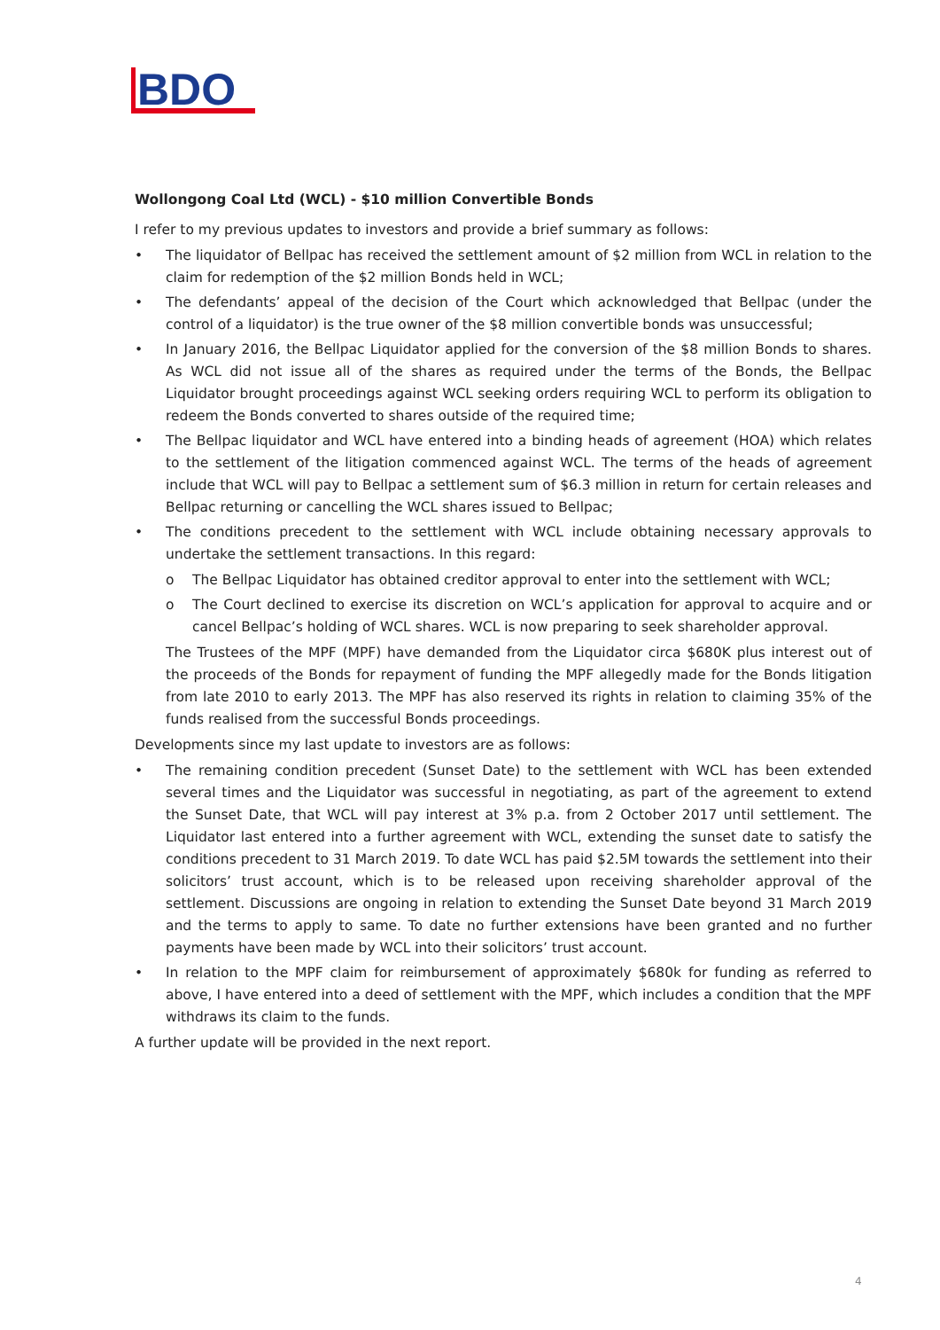BDO
Wollongong Coal Ltd (WCL) - $10 million Convertible Bonds
I refer to my previous updates to investors and provide a brief summary as follows:
The liquidator of Bellpac has received the settlement amount of $2 million from WCL in relation to the claim for redemption of the $2 million Bonds held in WCL;
The defendants’ appeal of the decision of the Court which acknowledged that Bellpac (under the control of a liquidator) is the true owner of the $8 million convertible bonds was unsuccessful;
In January 2016, the Bellpac Liquidator applied for the conversion of the $8 million Bonds to shares. As WCL did not issue all of the shares as required under the terms of the Bonds, the Bellpac Liquidator brought proceedings against WCL seeking orders requiring WCL to perform its obligation to redeem the Bonds converted to shares outside of the required time;
The Bellpac liquidator and WCL have entered into a binding heads of agreement (HOA) which relates to the settlement of the litigation commenced against WCL. The terms of the heads of agreement include that WCL will pay to Bellpac a settlement sum of $6.3 million in return for certain releases and Bellpac returning or cancelling the WCL shares issued to Bellpac;
The conditions precedent to the settlement with WCL include obtaining necessary approvals to undertake the settlement transactions. In this regard:
o The Bellpac Liquidator has obtained creditor approval to enter into the settlement with WCL;
o The Court declined to exercise its discretion on WCL’s application for approval to acquire and or cancel Bellpac’s holding of WCL shares. WCL is now preparing to seek shareholder approval.
The Trustees of the MPF (MPF) have demanded from the Liquidator circa $680K plus interest out of the proceeds of the Bonds for repayment of funding the MPF allegedly made for the Bonds litigation from late 2010 to early 2013. The MPF has also reserved its rights in relation to claiming 35% of the funds realised from the successful Bonds proceedings.
Developments since my last update to investors are as follows:
The remaining condition precedent (Sunset Date) to the settlement with WCL has been extended several times and the Liquidator was successful in negotiating, as part of the agreement to extend the Sunset Date, that WCL will pay interest at 3% p.a. from 2 October 2017 until settlement. The Liquidator last entered into a further agreement with WCL, extending the sunset date to satisfy the conditions precedent to 31 March 2019. To date WCL has paid $2.5M towards the settlement into their solicitors’ trust account, which is to be released upon receiving shareholder approval of the settlement. Discussions are ongoing in relation to extending the Sunset Date beyond 31 March 2019 and the terms to apply to same. To date no further extensions have been granted and no further payments have been made by WCL into their solicitors’ trust account.
In relation to the MPF claim for reimbursement of approximately $680k for funding as referred to above, I have entered into a deed of settlement with the MPF, which includes a condition that the MPF withdraws its claim to the funds.
A further update will be provided in the next report.
4